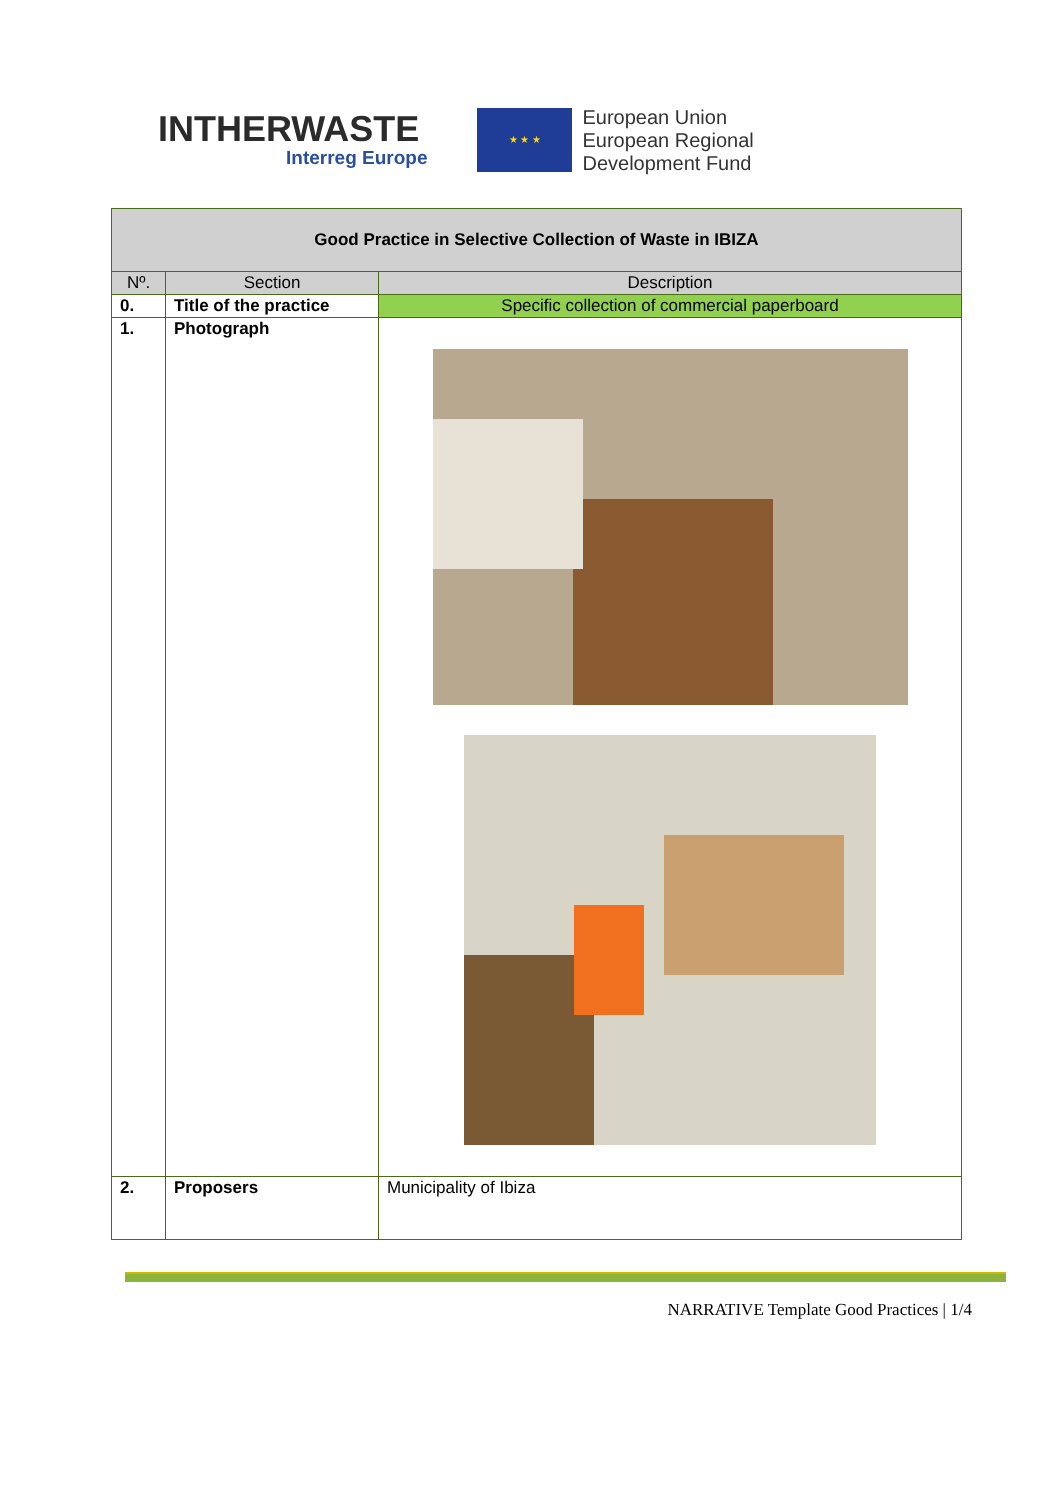INTHERWASTE
Interreg Europe
★ ★ ★
European Union
European Regional
Development Fund
| Good Practice in Selective Collection of Waste in IBIZA | | |
| Nº. | Section | Description |
| 0. | Title of the practice | Specific collection of commercial paperboard |
| 1. | Photograph | |
| 2. | Proposers | Municipality of Ibiza |
NARRATIVE Template Good Practices | 1/4